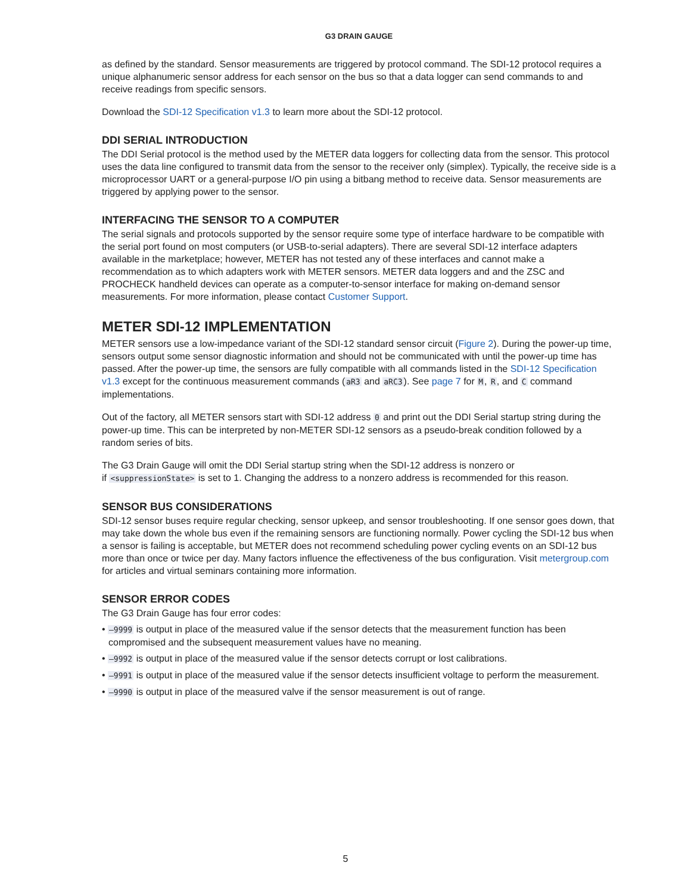G3 DRAIN GAUGE
as defined by the standard. Sensor measurements are triggered by protocol command. The SDI-12 protocol requires a unique alphanumeric sensor address for each sensor on the bus so that a data logger can send commands to and receive readings from specific sensors.
Download the SDI-12 Specification v1.3 to learn more about the SDI-12 protocol.
DDI SERIAL INTRODUCTION
The DDI Serial protocol is the method used by the METER data loggers for collecting data from the sensor. This protocol uses the data line configured to transmit data from the sensor to the receiver only (simplex). Typically, the receive side is a microprocessor UART or a general-purpose I/O pin using a bitbang method to receive data. Sensor measurements are triggered by applying power to the sensor.
INTERFACING THE SENSOR TO A COMPUTER
The serial signals and protocols supported by the sensor require some type of interface hardware to be compatible with the serial port found on most computers (or USB-to-serial adapters). There are several SDI-12 interface adapters available in the marketplace; however, METER has not tested any of these interfaces and cannot make a recommendation as to which adapters work with METER sensors. METER data loggers and and the ZSC and PROCHECK handheld devices can operate as a computer-to-sensor interface for making on-demand sensor measurements. For more information, please contact Customer Support.
METER SDI-12 IMPLEMENTATION
METER sensors use a low-impedance variant of the SDI-12 standard sensor circuit (Figure 2). During the power-up time, sensors output some sensor diagnostic information and should not be communicated with until the power-up time has passed. After the power-up time, the sensors are fully compatible with all commands listed in the SDI-12 Specification v1.3 except for the continuous measurement commands (aR3 and aRC3). See page 7 for M, R, and C command implementations.
Out of the factory, all METER sensors start with SDI-12 address 0 and print out the DDI Serial startup string during the power-up time. This can be interpreted by non-METER SDI-12 sensors as a pseudo-break condition followed by a random series of bits.
The G3 Drain Gauge will omit the DDI Serial startup string when the SDI-12 address is nonzero or
if <suppressionState> is set to 1. Changing the address to a nonzero address is recommended for this reason.
SENSOR BUS CONSIDERATIONS
SDI-12 sensor buses require regular checking, sensor upkeep, and sensor troubleshooting. If one sensor goes down, that may take down the whole bus even if the remaining sensors are functioning normally. Power cycling the SDI-12 bus when a sensor is failing is acceptable, but METER does not recommend scheduling power cycling events on an SDI-12 bus more than once or twice per day. Many factors influence the effectiveness of the bus configuration. Visit metergroup.com for articles and virtual seminars containing more information.
SENSOR ERROR CODES
The G3 Drain Gauge has four error codes:
• –9999 is output in place of the measured value if the sensor detects that the measurement function has been compromised and the subsequent measurement values have no meaning.
• –9992 is output in place of the measured value if the sensor detects corrupt or lost calibrations.
• –9991 is output in place of the measured value if the sensor detects insufficient voltage to perform the measurement.
• –9990 is output in place of the measured valve if the sensor measurement is out of range.
5